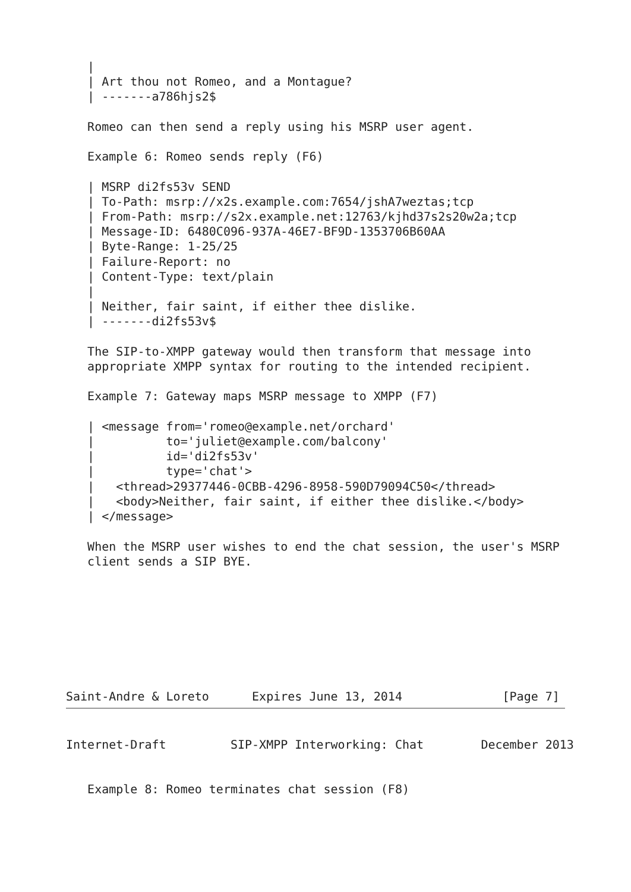|
   | Art thou not Romeo, and a Montague?
   | -------a786hjs2$

   Romeo can then send a reply using his MSRP user agent.

   Example 6: Romeo sends reply (F6)

   | MSRP di2fs53v SEND
   | To-Path: msrp://x2s.example.com:7654/jshA7weztas;tcp
   | From-Path: msrp://s2x.example.net:12763/kjhd37s2s20w2a;tcp
   | Message-ID: 6480C096-937A-46E7-BF9D-1353706B60AA
   | Byte-Range: 1-25/25
   | Failure-Report: no
   | Content-Type: text/plain
   |
   | Neither, fair saint, if either thee dislike.
   | -------di2fs53v$

   The SIP-to-XMPP gateway would then transform that message into
   appropriate XMPP syntax for routing to the intended recipient.

   Example 7: Gateway maps MSRP message to XMPP (F7)

   | <message from='romeo@example.net/orchard'
   |          to='juliet@example.com/balcony'
   |          id='di2fs53v'
   |          type='chat'>
   |   <thread>29377446-0CBB-4296-8958-590D79094C50</thread>
   |   <body>Neither, fair saint, if either thee dislike.</body>
   | </message>

   When the MSRP user wishes to end the chat session, the user's MSRP
   client sends a SIP BYE.








Saint-Andre & Loreto      Expires June 13, 2014              [Page 7]
Internet-Draft         SIP-XMPP Interworking: Chat        December 2013


   Example 8: Romeo terminates chat session (F8)